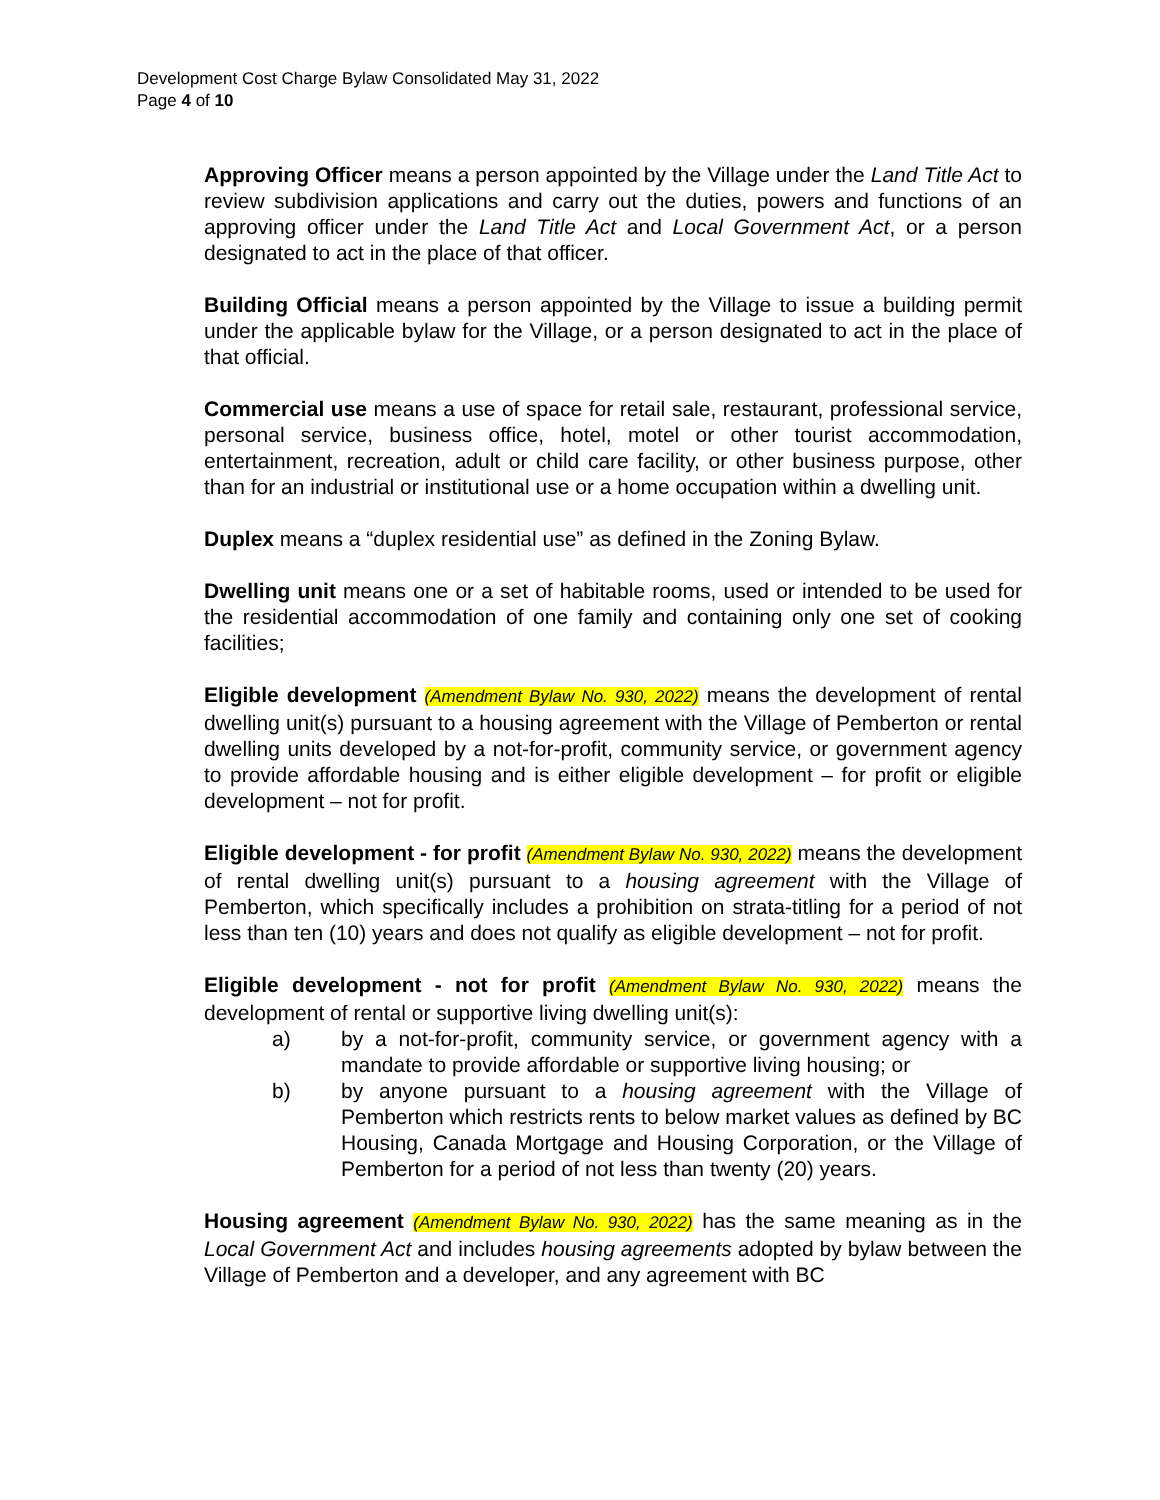Development Cost Charge Bylaw Consolidated May 31, 2022
Page 4 of 10
Approving Officer means a person appointed by the Village under the Land Title Act to review subdivision applications and carry out the duties, powers and functions of an approving officer under the Land Title Act and Local Government Act, or a person designated to act in the place of that officer.
Building Official means a person appointed by the Village to issue a building permit under the applicable bylaw for the Village, or a person designated to act in the place of that official.
Commercial use means a use of space for retail sale, restaurant, professional service, personal service, business office, hotel, motel or other tourist accommodation, entertainment, recreation, adult or child care facility, or other business purpose, other than for an industrial or institutional use or a home occupation within a dwelling unit.
Duplex means a “duplex residential use” as defined in the Zoning Bylaw.
Dwelling unit means one or a set of habitable rooms, used or intended to be used for the residential accommodation of one family and containing only one set of cooking facilities;
Eligible development (Amendment Bylaw No. 930, 2022) means the development of rental dwelling unit(s) pursuant to a housing agreement with the Village of Pemberton or rental dwelling units developed by a not-for-profit, community service, or government agency to provide affordable housing and is either eligible development – for profit or eligible development – not for profit.
Eligible development - for profit (Amendment Bylaw No. 930, 2022) means the development of rental dwelling unit(s) pursuant to a housing agreement with the Village of Pemberton, which specifically includes a prohibition on strata-titling for a period of not less than ten (10) years and does not qualify as eligible development – not for profit.
Eligible development - not for profit (Amendment Bylaw No. 930, 2022) means the development of rental or supportive living dwelling unit(s):
a) by a not-for-profit, community service, or government agency with a mandate to provide affordable or supportive living housing; or
b) by anyone pursuant to a housing agreement with the Village of Pemberton which restricts rents to below market values as defined by BC Housing, Canada Mortgage and Housing Corporation, or the Village of Pemberton for a period of not less than twenty (20) years.
Housing agreement (Amendment Bylaw No. 930, 2022) has the same meaning as in the Local Government Act and includes housing agreements adopted by bylaw between the Village of Pemberton and a developer, and any agreement with BC